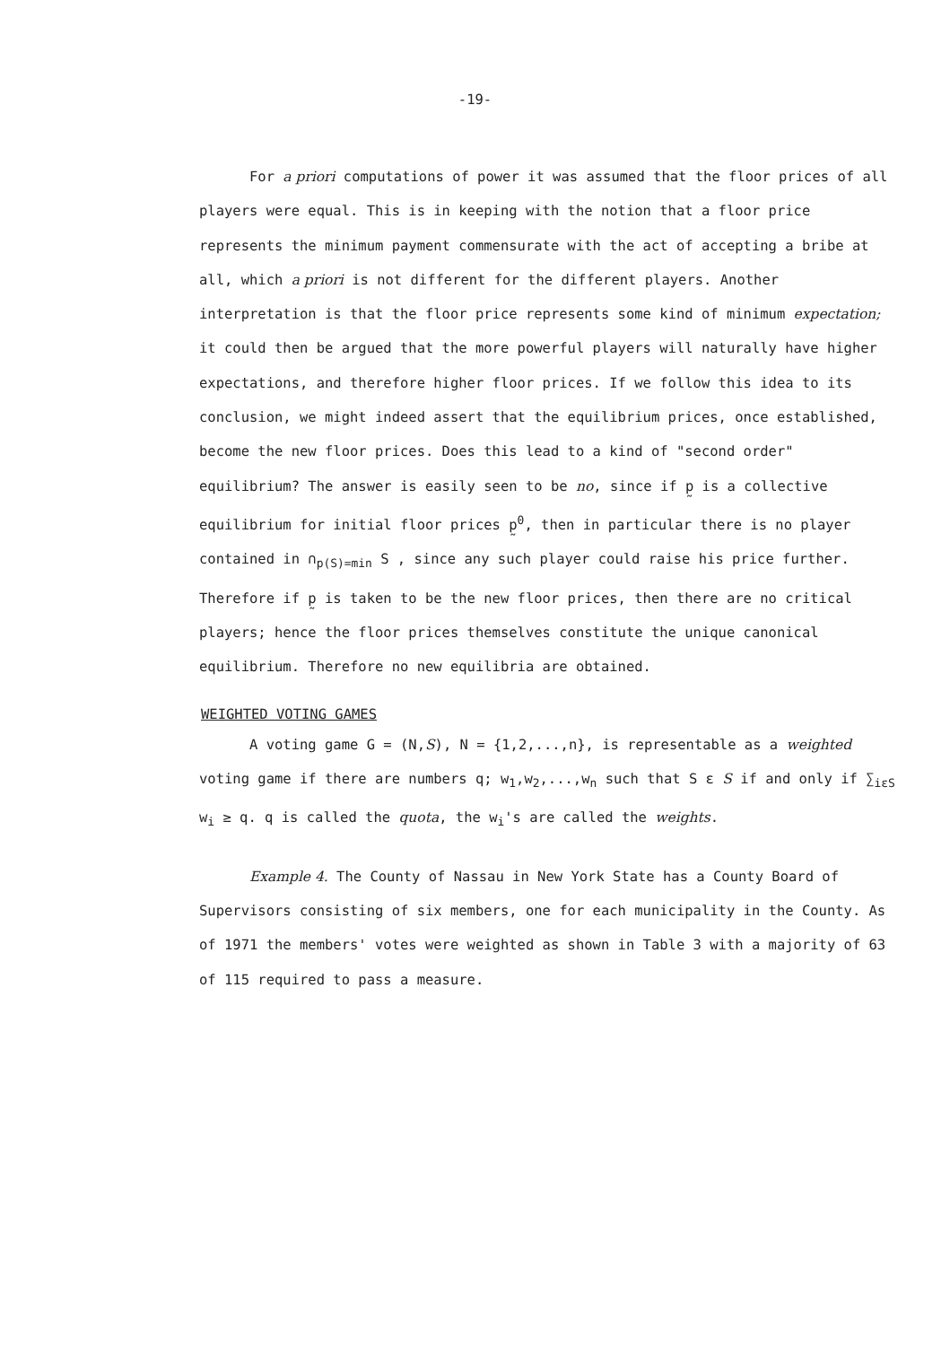-19-
For a priori computations of power it was assumed that the floor prices of all players were equal. This is in keeping with the notion that a floor price represents the minimum payment commensurate with the act of accepting a bribe at all, which a priori is not different for the different players. Another interpretation is that the floor price represents some kind of minimum expectation; it could then be argued that the more powerful players will naturally have higher expectations, and therefore higher floor prices. If we follow this idea to its conclusion, we might indeed assert that the equilibrium prices, once established, become the new floor prices. Does this lead to a kind of "second order" equilibrium? The answer is easily seen to be no, since if p̰ is a collective equilibrium for initial floor prices p̰<sup>0</sup>, then in particular there is no player contained in ∩<sub>p(S)=min</sub> S , since any such player could raise his price further. Therefore if p̰ is taken to be the new floor prices, then there are no critical players; hence the floor prices themselves constitute the unique canonical equilibrium. Therefore no new equilibria are obtained.
WEIGHTED VOTING GAMES
A voting game G = (N,S), N = {1,2,...,n}, is representable as a weighted voting game if there are numbers q; w<sub>1</sub>,w<sub>2</sub>,...,w<sub>n</sub> such that S ε S if and only if ∑<sub>iεS</sub> w<sub>i</sub> ≥ q. q is called the quota, the w<sub>i</sub>'s are called the weights.
Example 4. The County of Nassau in New York State has a County Board of Supervisors consisting of six members, one for each municipality in the County. As of 1971 the members' votes were weighted as shown in Table 3 with a majority of 63 of 115 required to pass a measure.